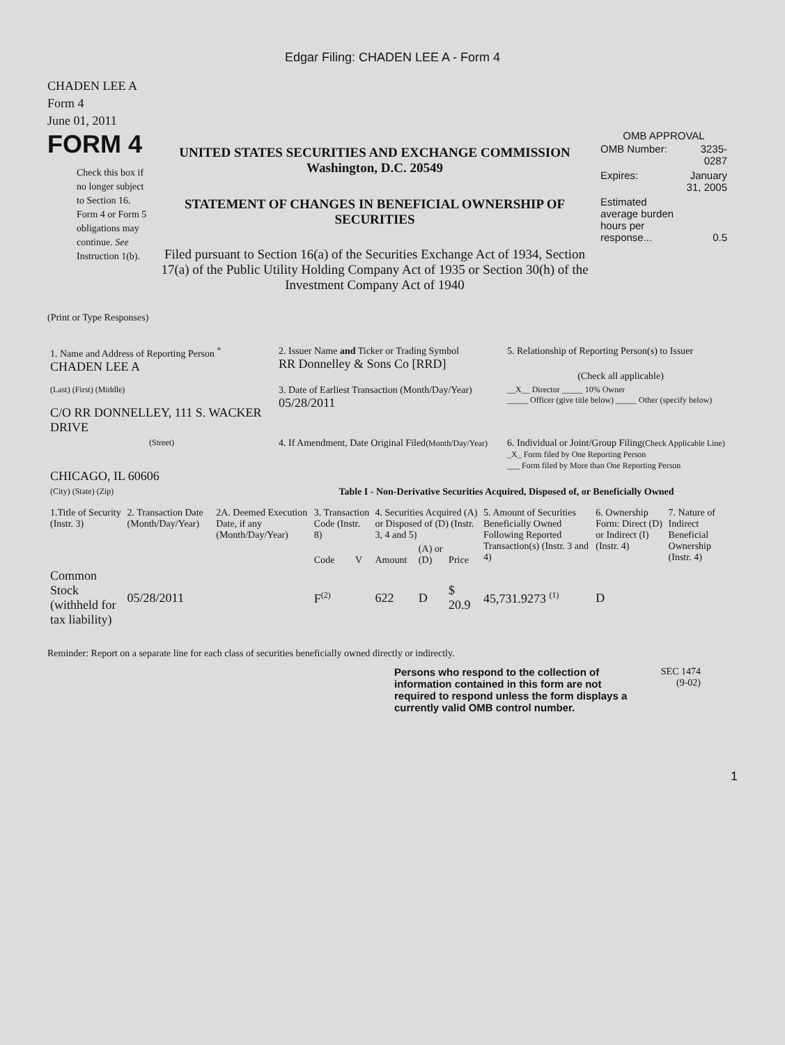Edgar Filing: CHADEN LEE A - Form 4
CHADEN LEE A
Form 4
June 01, 2011
FORM 4
Check this box if no longer subject to Section 16. Form 4 or Form 5 obligations may continue. See Instruction 1(b).
UNITED STATES SECURITIES AND EXCHANGE COMMISSION
Washington, D.C. 20549
STATEMENT OF CHANGES IN BENEFICIAL OWNERSHIP OF SECURITIES
Filed pursuant to Section 16(a) of the Securities Exchange Act of 1934, Section 17(a) of the Public Utility Holding Company Act of 1935 or Section 30(h) of the Investment Company Act of 1940
OMB APPROVAL
| OMB Number: | 3235-0287 |
| Expires: | January 31, 2005 |
| Estimated average burden hours per response... | 0.5 |
(Print or Type Responses)
| 1. Name and Address of Reporting Person <sup>*</sup> CHADEN LEE A | 2. Issuer Name and Ticker or Trading Symbol RR Donnelley & Sons Co [RRD] | 5. Relationship of Reporting Person(s) to Issuer (Check all applicable) |
| (Last) (First) (Middle) C/O RR DONNELLEY, 111 S. WACKER DRIVE | 3. Date of Earliest Transaction (Month/Day/Year) 05/28/2011 | __X__ Director _____ 10% Owner _____ Officer (give title below) _____ Other (specify below) |
| (Street) CHICAGO, IL 60606 | 4. If Amendment, Date Original Filed (Month/Day/Year) | 6. Individual or Joint/Group Filing (Check Applicable Line) _X_ Form filed by One Reporting Person ___ Form filed by More than One Reporting Person |
| (City) (State) (Zip) | Table I - Non-Derivative Securities Acquired, Disposed of, or Beneficially Owned | |
| 1.Title of Security (Instr. 3) | 2. Transaction Date (Month/Day/Year) | 2A. Deemed Execution Date, if any (Month/Day/Year) | 3. Transaction Code (Instr. 8) | | 4. Securities Acquired (A) or Disposed of (D) (Instr. 3, 4 and 5) | | | 5. Amount of Securities Beneficially Owned Following Reported Transaction(s) (Instr. 3 and 4) | 6. Ownership Form: Direct (D) or Indirect (I) (Instr. 4) | 7. Nature of Indirect Beneficial Ownership (Instr. 4) |
| --- | --- | --- | --- | --- | --- | --- | --- | --- | --- | --- |
| | | | Code | V | Amount | (A) or (D) | Price | | | |
| Common Stock (withheld for tax liability) | 05/28/2011 | | F<sup>(2)</sup> | | 622 | D | $ 20.9 | 45,731.9273 <sup>(1)</sup> | D | |
Reminder: Report on a separate line for each class of securities beneficially owned directly or indirectly.
Persons who respond to the collection of information contained in this form are not required to respond unless the form displays a currently valid OMB control number.
SEC 1474
(9-02)
1